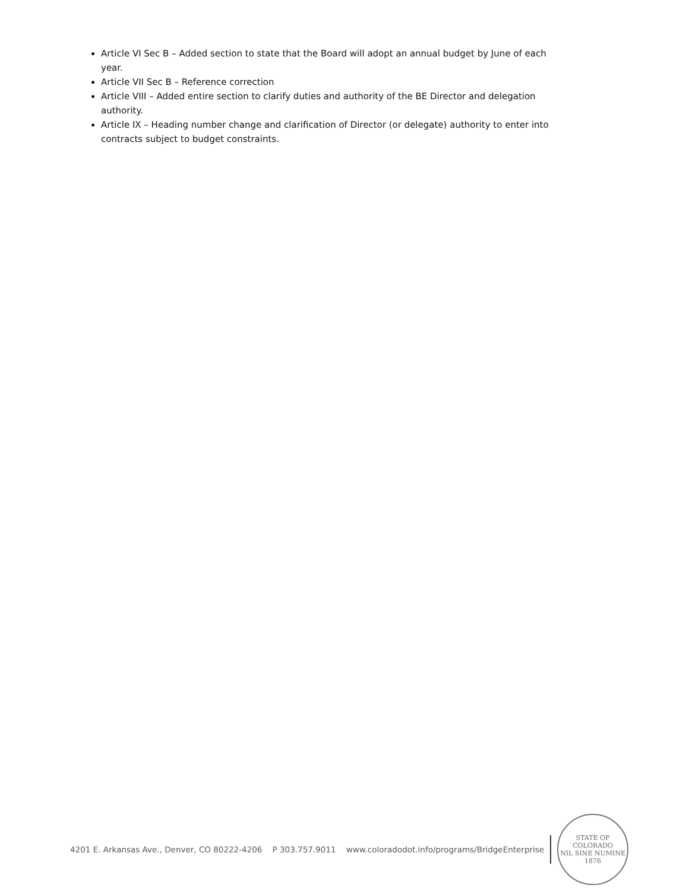Article VI Sec B – Added section to state that the Board will adopt an annual budget by June of each year.
Article VII Sec B – Reference correction
Article VIII – Added entire section to clarify duties and authority of the BE Director and delegation authority.
Article IX – Heading number change and clarification of Director (or delegate) authority to enter into contracts subject to budget constraints.
4201 E. Arkansas Ave., Denver, CO 80222-4206 P 303.757.9011 www.coloradodot.info/programs/BridgeEnterprise
STATE OF COLORADO
NIL SINE NUMINE
1876